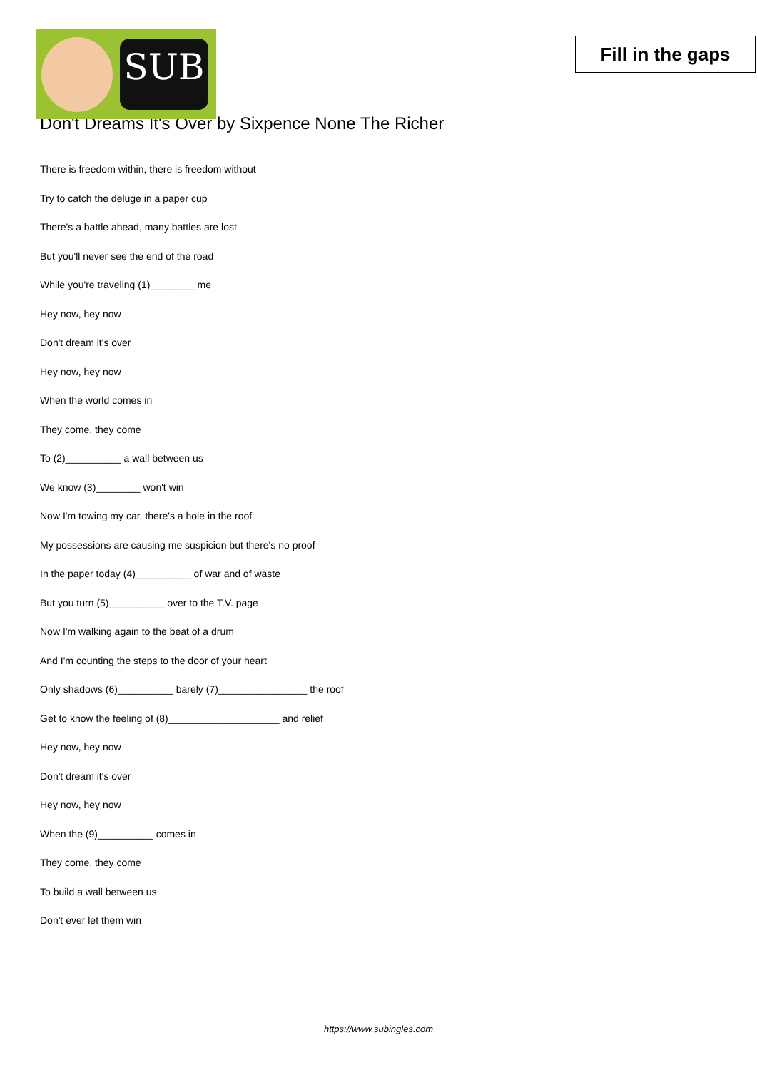SUB
Fill in the gaps
Don't Dreams It's Over by Sixpence None The Richer
There is freedom within, there is freedom without
Try to catch the deluge in a paper cup
There's a battle ahead, many battles are lost
But you'll never see the end of the road
While you're traveling (1)________ me
Hey now, hey now
Don't dream it's over
Hey now, hey now
When the world comes in
They come, they come
To (2)__________ a wall between us
We know (3)________ won't win
Now I'm towing my car, there's a hole in the roof
My possessions are causing me suspicion but there's no proof
In the paper today (4)__________ of war and of waste
But you turn (5)__________ over to the T.V. page
Now I'm walking again to the beat of a drum
And I'm counting the steps to the door of your heart
Only shadows (6)__________ barely (7)________________ the roof
Get to know the feeling of (8)____________________ and relief
Hey now, hey now
Don't dream it's over
Hey now, hey now
When the (9)__________ comes in
They come, they come
To build a wall between us
Don't ever let them win
https://www.subingles.com